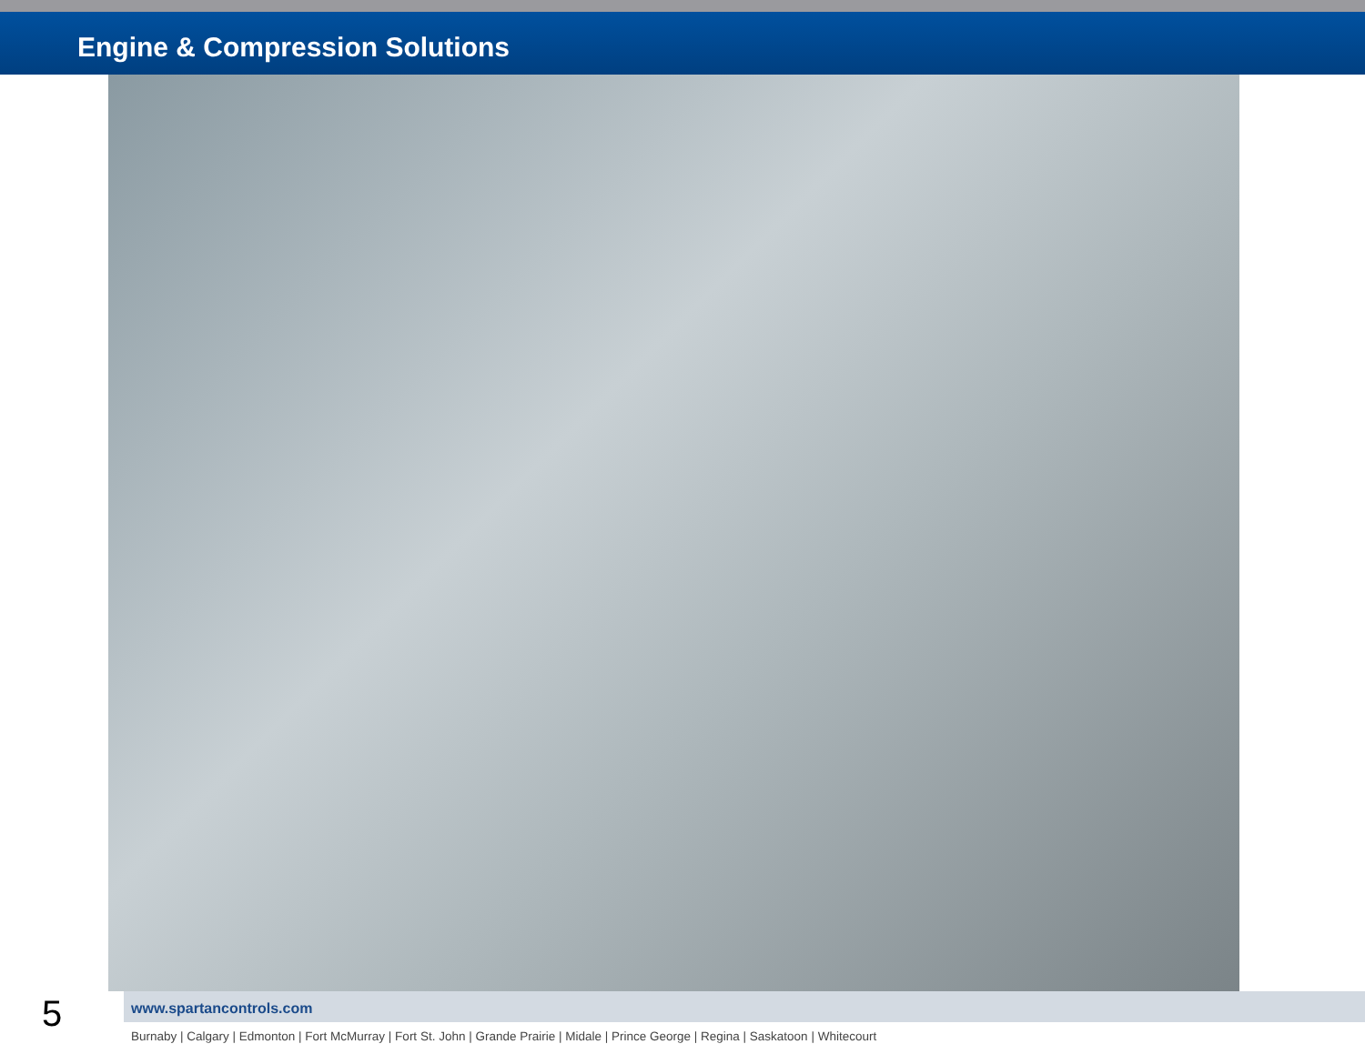Engine & Compression Solutions
5
www.spartancontrols.com
Burnaby | Calgary | Edmonton | Fort McMurray | Fort St. John | Grande Prairie | Midale | Prince George | Regina | Saskatoon | Whitecourt